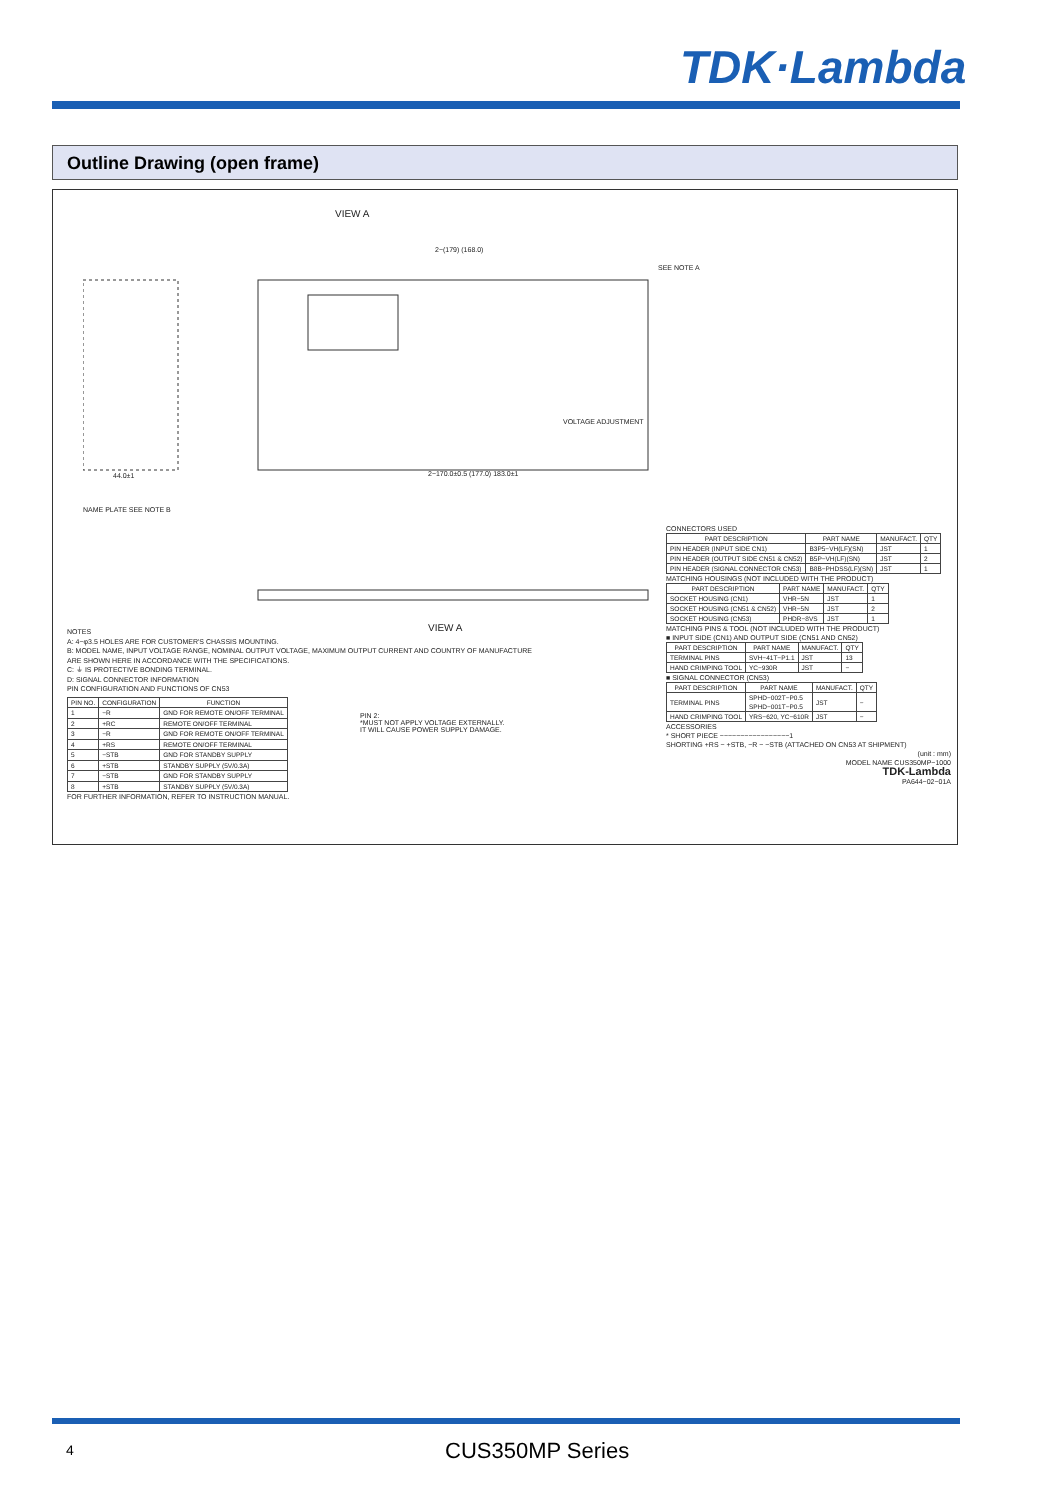TDK·Lambda
Outline Drawing (open frame)
VIEW A
2−(179) (168.0)
SEE NOTE A
VOLTAGE ADJUSTMENT
44.0±1 2−170.0±0.5 (177.0) 183.0±1
NAME PLATE SEE NOTE B
VIEW A
NOTES
A: 4−φ3.5 HOLES ARE FOR CUSTOMER'S CHASSIS MOUNTING.
B: MODEL NAME, INPUT VOLTAGE RANGE, NOMINAL OUTPUT VOLTAGE, MAXIMUM OUTPUT CURRENT AND COUNTRY OF MANUFACTURE ARE SHOWN HERE IN ACCORDANCE WITH THE SPECIFICATIONS.
C: ⏚ IS PROTECTIVE BONDING TERMINAL.
D: SIGNAL CONNECTOR INFORMATION
PIN CONFIGURATION AND FUNCTIONS OF CN53
| PIN NO. | CONFIGURATION | FUNCTION |
| --- | --- | --- |
| 1 | −R | GND FOR REMOTE ON/OFF TERMINAL |
| 2 | +RC | REMOTE ON/OFF TERMINAL |
| 3 | −R | GND FOR REMOTE ON/OFF TERMINAL |
| 4 | +RS | REMOTE ON/OFF TERMINAL |
| 5 | −STB | GND FOR STANDBY SUPPLY |
| 6 | +STB | STANDBY SUPPLY (5V/0.3A) |
| 7 | −STB | GND FOR STANDBY SUPPLY |
| 8 | +STB | STANDBY SUPPLY (5V/0.3A) |
FOR FURTHER INFORMATION, REFER TO INSTRUCTION MANUAL.
PIN 2:
*MUST NOT APPLY VOLTAGE EXTERNALLY.
IT WILL CAUSE POWER SUPPLY DAMAGE.
CONNECTORS USED
| PART DESCRIPTION | PART NAME | MANUFACT. | QTY |
| --- | --- | --- | --- |
| PIN HEADER (INPUT SIDE CN1) | B3P5−VH(LF)(SN) | JST | 1 |
| PIN HEADER (OUTPUT SIDE CN51 & CN52) | B5P−VH(LF)(SN) | JST | 2 |
| PIN HEADER (SIGNAL CONNECTOR CN53) | B8B−PHDSS(LF)(SN) | JST | 1 |
MATCHING HOUSINGS (NOT INCLUDED WITH THE PRODUCT)
| PART DESCRIPTION | PART NAME | MANUFACT. | QTY |
| --- | --- | --- | --- |
| SOCKET HOUSING (CN1) | VHR−5N | JST | 1 |
| SOCKET HOUSING (CN51 & CN52) | VHR−5N | JST | 2 |
| SOCKET HOUSING (CN53) | PHDR−8VS | JST | 1 |
MATCHING PINS & TOOL (NOT INCLUDED WITH THE PRODUCT)
■ INPUT SIDE (CN1) AND OUTPUT SIDE (CN51 AND CN52)
| PART DESCRIPTION | PART NAME | MANUFACT. | QTY |
| --- | --- | --- | --- |
| TERMINAL PINS | SVH−41T−P1.1 | JST | 13 |
| HAND CRIMPING TOOL | YC−930R | JST | − |
■ SIGNAL CONNECTOR (CN53)
| PART DESCRIPTION | PART NAME | MANUFACT. | QTY |
| --- | --- | --- | --- |
| TERMINAL PINS | SPHD−002T−P0.5 SPHD−001T−P0.5 | JST | − |
| HAND CRIMPING TOOL | YRS−620, YC−610R | JST | − |
ACCESSORIES
* SHORT PIECE −−−−−−−−−−−−−−−−−1
SHORTING +RS − +STB, −R − −STB (ATTACHED ON CN53 AT SHIPMENT)
(unit : mm)
MODEL NAME CUS350MP−1000
TDK-Lambda
PA644−02−01A
4 CUS350MP Series